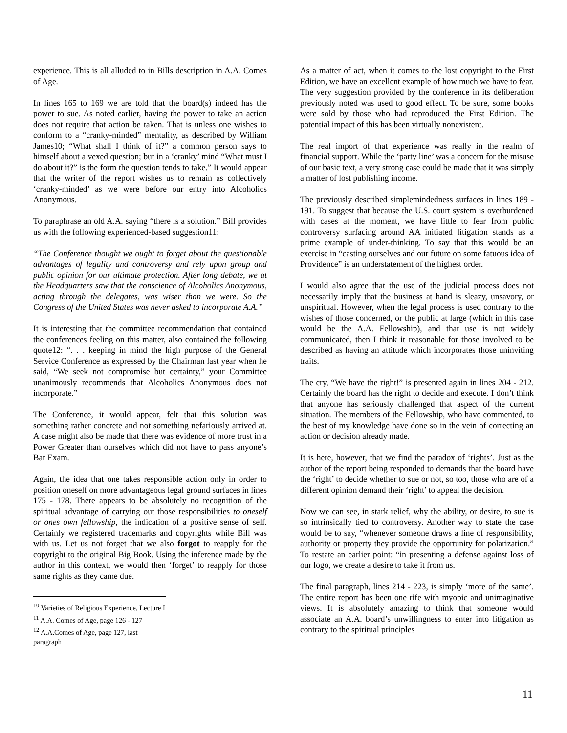experience. This is all alluded to in Bills description in A.A. Comes of Age.
In lines 165 to 169 we are told that the board(s) indeed has the power to sue. As noted earlier, having the power to take an action does not require that action be taken. That is unless one wishes to conform to a “cranky-minded” mentality, as described by William James10; “What shall I think of it?” a common person says to himself about a vexed question; but in a ‘cranky’ mind “What must I do about it?” is the form the question tends to take.” It would appear that the writer of the report wishes us to remain as collectively ‘cranky-minded’ as we were before our entry into Alcoholics Anonymous.
To paraphrase an old A.A. saying “there is a solution.” Bill provides us with the following experienced-based suggestion11:
“The Conference thought we ought to forget about the questionable advantages of legality and controversy and rely upon group and public opinion for our ultimate protection. After long debate, we at the Headquarters saw that the conscience of Alcoholics Anonymous, acting through the delegates, was wiser than we were. So the Congress of the United States was never asked to incorporate A.A.”
It is interesting that the committee recommendation that contained the conferences feeling on this matter, also contained the following quote12: “. . . keeping in mind the high purpose of the General Service Conference as expressed by the Chairman last year when he said, “We seek not compromise but certainty,” your Committee unanimously recommends that Alcoholics Anonymous does not incorporate.”
The Conference, it would appear, felt that this solution was something rather concrete and not something nefariously arrived at. A case might also be made that there was evidence of more trust in a Power Greater than ourselves which did not have to pass anyone’s Bar Exam.
Again, the idea that one takes responsible action only in order to position oneself on more advantageous legal ground surfaces in lines 175 - 178. There appears to be absolutely no recognition of the spiritual advantage of carrying out those responsibilities to oneself or ones own fellowship, the indication of a positive sense of self. Certainly we registered trademarks and copyrights while Bill was with us. Let us not forget that we also forgot to reapply for the copyright to the original Big Book. Using the inference made by the author in this context, we would then ‘forget’ to reapply for those same rights as they came due.
<sup>10</sup> Varieties of Religious Experience, Lecture I
<sup>11</sup> A.A. Comes of Age, page 126 - 127
<sup>12</sup> A.A.Comes of Age, page 127, last paragraph
As a matter of act, when it comes to the lost copyright to the First Edition, we have an excellent example of how much we have to fear. The very suggestion provided by the conference in its deliberation previously noted was used to good effect. To be sure, some books were sold by those who had reproduced the First Edition. The potential impact of this has been virtually nonexistent.
The real import of that experience was really in the realm of financial support. While the ‘party line’ was a concern for the misuse of our basic text, a very strong case could be made that it was simply a matter of lost publishing income.
The previously described simplemindedness surfaces in lines 189 - 191. To suggest that because the U.S. court system is overburdened with cases at the moment, we have little to fear from public controversy surfacing around AA initiated litigation stands as a prime example of under-thinking. To say that this would be an exercise in “casting ourselves and our future on some fatuous idea of Providence” is an understatement of the highest order.
I would also agree that the use of the judicial process does not necessarily imply that the business at hand is sleazy, unsavory, or unspiritual. However, when the legal process is used contrary to the wishes of those concerned, or the public at large (which in this case would be the A.A. Fellowship), and that use is not widely communicated, then I think it reasonable for those involved to be described as having an attitude which incorporates those uninviting traits.
The cry, “We have the right!” is presented again in lines 204 - 212. Certainly the board has the right to decide and execute. I don’t think that anyone has seriously challenged that aspect of the current situation. The members of the Fellowship, who have commented, to the best of my knowledge have done so in the vein of correcting an action or decision already made.
It is here, however, that we find the paradox of ‘rights’. Just as the author of the report being responded to demands that the board have the ‘right’ to decide whether to sue or not, so too, those who are of a different opinion demand their ‘right’ to appeal the decision.
Now we can see, in stark relief, why the ability, or desire, to sue is so intrinsically tied to controversy. Another way to state the case would be to say, “whenever someone draws a line of responsibility, authority or property they provide the opportunity for polarization.” To restate an earlier point: “in presenting a defense against loss of our logo, we create a desire to take it from us.
The final paragraph, lines 214 - 223, is simply ‘more of the same’. The entire report has been one rife with myopic and unimaginative views. It is absolutely amazing to think that someone would associate an A.A. board’s unwillingness to enter into litigation as contrary to the spiritual principles
11